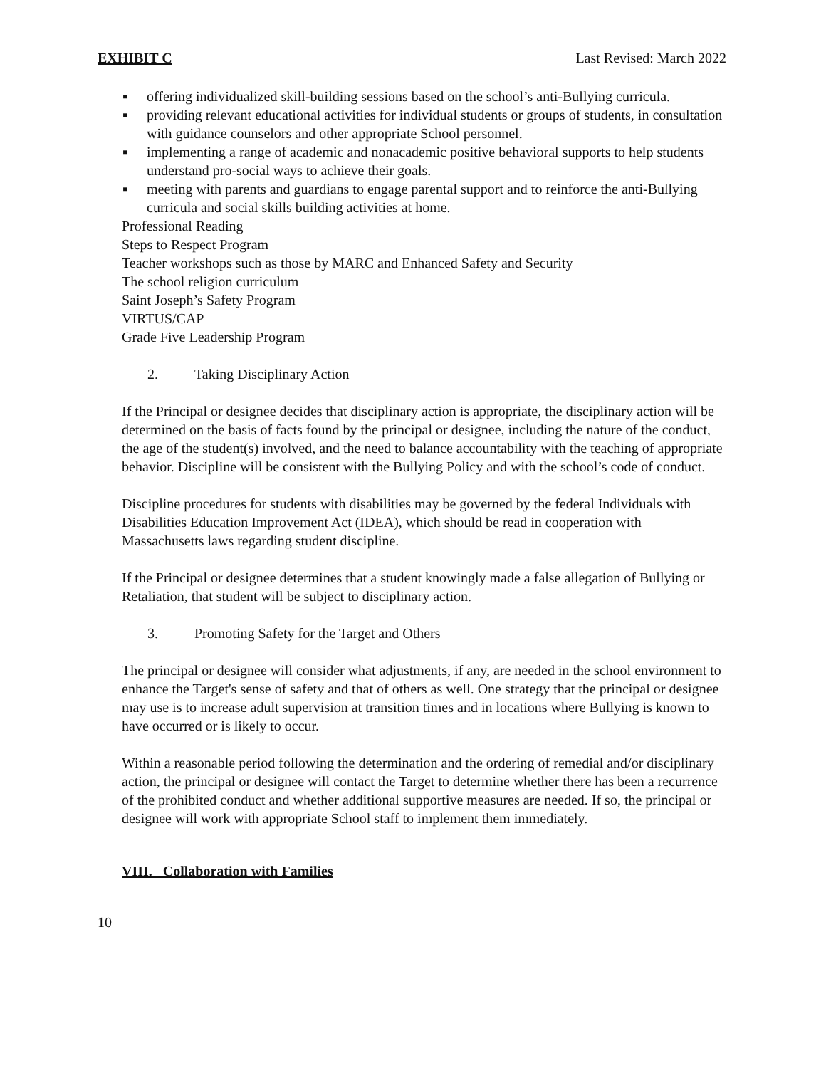EXHIBIT C Last Revised: March 2022
▪ offering individualized skill-building sessions based on the school’s anti-Bullying curricula.
▪ providing relevant educational activities for individual students or groups of students, in consultation with guidance counselors and other appropriate School personnel.
▪ implementing a range of academic and nonacademic positive behavioral supports to help students understand pro-social ways to achieve their goals.
▪ meeting with parents and guardians to engage parental support and to reinforce the anti-Bullying curricula and social skills building activities at home.
Professional Reading
Steps to Respect Program
Teacher workshops such as those by MARC and Enhanced Safety and Security
The school religion curriculum
Saint Joseph’s Safety Program
VIRTUS/CAP
Grade Five Leadership Program
2. Taking Disciplinary Action
If the Principal or designee decides that disciplinary action is appropriate, the disciplinary action will be determined on the basis of facts found by the principal or designee, including the nature of the conduct, the age of the student(s) involved, and the need to balance accountability with the teaching of appropriate behavior. Discipline will be consistent with the Bullying Policy and with the school’s code of conduct.
Discipline procedures for students with disabilities may be governed by the federal Individuals with Disabilities Education Improvement Act (IDEA), which should be read in cooperation with Massachusetts laws regarding student discipline.
If the Principal or designee determines that a student knowingly made a false allegation of Bullying or Retaliation, that student will be subject to disciplinary action.
3. Promoting Safety for the Target and Others
The principal or designee will consider what adjustments, if any, are needed in the school environment to enhance the Target's sense of safety and that of others as well. One strategy that the principal or designee may use is to increase adult supervision at transition times and in locations where Bullying is known to have occurred or is likely to occur.
Within a reasonable period following the determination and the ordering of remedial and/or disciplinary action, the principal or designee will contact the Target to determine whether there has been a recurrence of the prohibited conduct and whether additional supportive measures are needed. If so, the principal or designee will work with appropriate School staff to implement them immediately.
VIII. Collaboration with Families
10